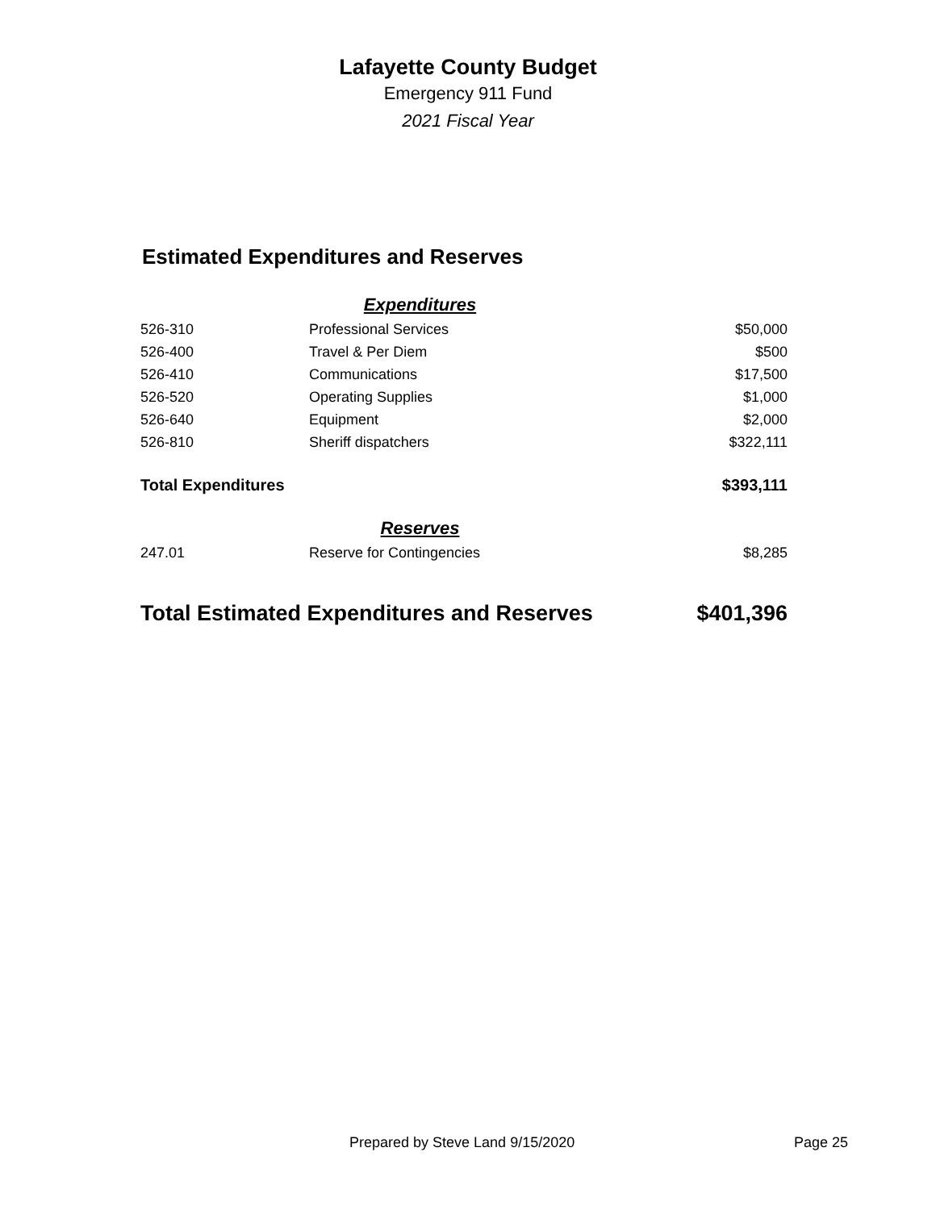Lafayette County Budget
Emergency 911 Fund
2021 Fiscal Year
Estimated Expenditures and Reserves
| | Expenditures | |
| 526-310 | Professional Services | $50,000 |
| 526-400 | Travel & Per Diem | $500 |
| 526-410 | Communications | $17,500 |
| 526-520 | Operating Supplies | $1,000 |
| 526-640 | Equipment | $2,000 |
| 526-810 | Sheriff dispatchers | $322,111 |
| Total Expenditures | | $393,111 |
| | Reserves | |
| 247.01 | Reserve for Contingencies | $8,285 |
| Total Estimated Expenditures and Reserves | | $401,396 |
Prepared by Steve Land 9/15/2020 Page 25